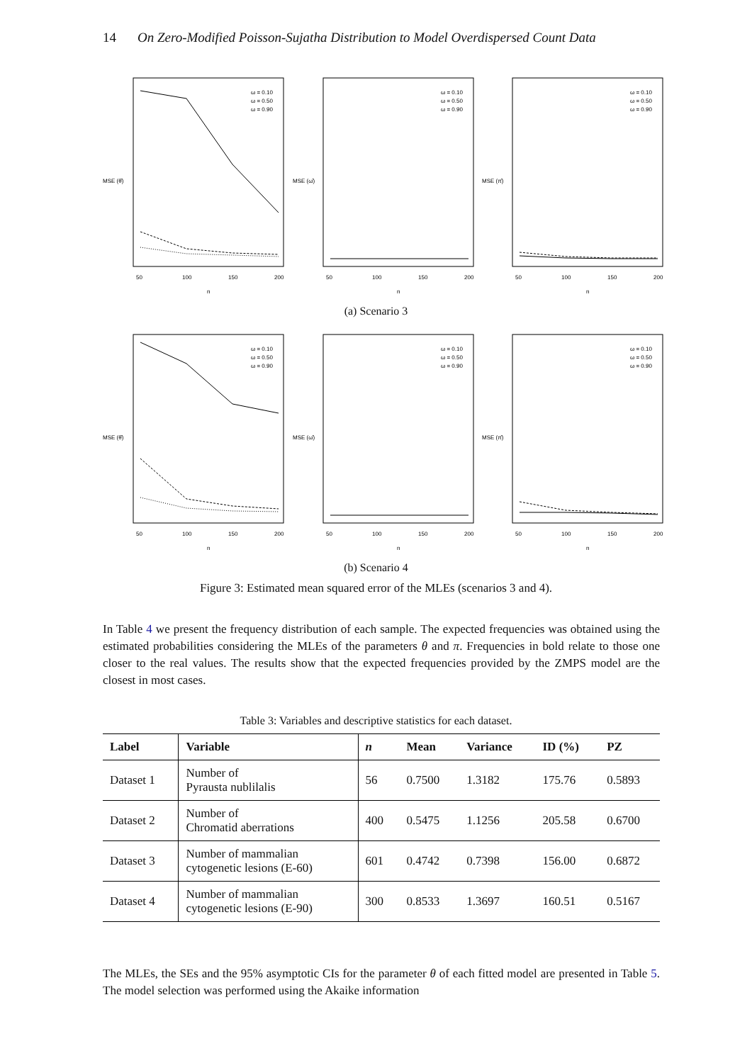14 On Zero-Modified Poisson-Sujatha Distribution to Model Overdispersed Count Data
ω = 0.10
ω = 0.50
ω = 0.90
MSE (θ̂)
50
100
150
200
n
ω = 0.10
ω = 0.50
ω = 0.90
MSE (ω̂)
50
100
150
200
n
ω = 0.10
ω = 0.50
ω = 0.90
MSE (π̂)
50
100
150
200
n
(a) Scenario 3
ω = 0.10
ω = 0.50
ω = 0.90
MSE (θ̂)
50
100
150
200
n
ω = 0.10
ω = 0.50
ω = 0.90
MSE (ω̂)
50
100
150
200
n
ω = 0.10
ω = 0.50
ω = 0.90
MSE (π̂)
50
100
150
200
n
(b) Scenario 4
Figure 3: Estimated mean squared error of the MLEs (scenarios 3 and 4).
In Table 4 we present the frequency distribution of each sample. The expected frequencies was obtained using the estimated probabilities considering the MLEs of the parameters θ and π. Frequencies in bold relate to those one closer to the real values. The results show that the expected frequencies provided by the ZMPS model are the closest in most cases.
Table 3: Variables and descriptive statistics for each dataset.
| Label | Variable | n | Mean | Variance | ID (%) | PZ |
| --- | --- | --- | --- | --- | --- | --- |
| Dataset 1 | Number of Pyrausta nublilalis | 56 | 0.7500 | 1.3182 | 175.76 | 0.5893 |
| Dataset 2 | Number of Chromatid aberrations | 400 | 0.5475 | 1.1256 | 205.58 | 0.6700 |
| Dataset 3 | Number of mammalian cytogenetic lesions (E-60) | 601 | 0.4742 | 0.7398 | 156.00 | 0.6872 |
| Dataset 4 | Number of mammalian cytogenetic lesions (E-90) | 300 | 0.8533 | 1.3697 | 160.51 | 0.5167 |
The MLEs, the SEs and the 95% asymptotic CIs for the parameter θ of each fitted model are presented in Table 5. The model selection was performed using the Akaike information